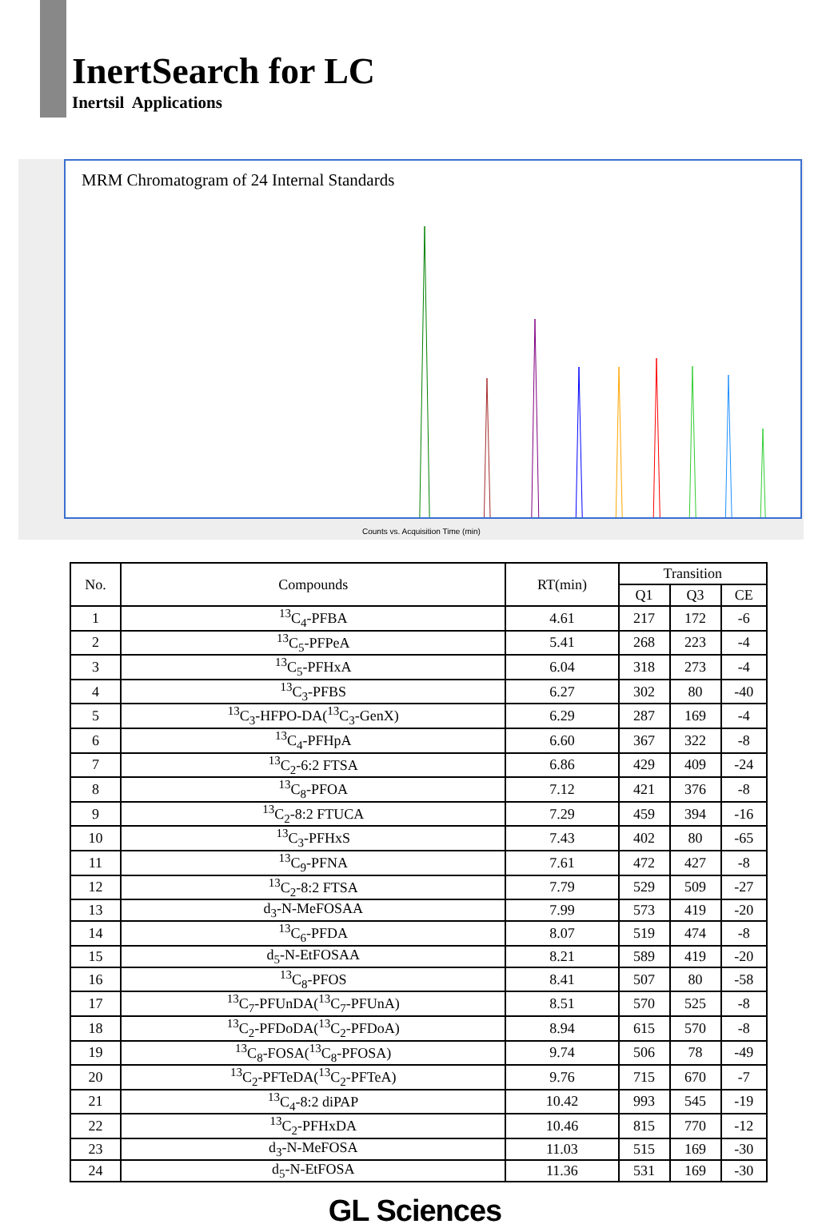InertSearch for LC
Inertsil Applications
MRM Chromatogram of 24 Internal Standards
Counts vs. Acquisition Time (min)
| No. | Compounds | RT(min) | Transition | | |
| --- | --- | --- | --- | --- | --- |
| | | | Q1 | Q3 | CE |
| 1 | <sup>13</sup>C<sub>4</sub>-PFBA | 4.61 | 217 | 172 | -6 |
| 2 | <sup>13</sup>C<sub>5</sub>-PFPeA | 5.41 | 268 | 223 | -4 |
| 3 | <sup>13</sup>C<sub>5</sub>-PFHxA | 6.04 | 318 | 273 | -4 |
| 4 | <sup>13</sup>C<sub>3</sub>-PFBS | 6.27 | 302 | 80 | -40 |
| 5 | <sup>13</sup>C<sub>3</sub>-HFPO-DA(<sup>13</sup>C<sub>3</sub>-GenX) | 6.29 | 287 | 169 | -4 |
| 6 | <sup>13</sup>C<sub>4</sub>-PFHpA | 6.60 | 367 | 322 | -8 |
| 7 | <sup>13</sup>C<sub>2</sub>-6:2 FTSA | 6.86 | 429 | 409 | -24 |
| 8 | <sup>13</sup>C<sub>8</sub>-PFOA | 7.12 | 421 | 376 | -8 |
| 9 | <sup>13</sup>C<sub>2</sub>-8:2 FTUCA | 7.29 | 459 | 394 | -16 |
| 10 | <sup>13</sup>C<sub>3</sub>-PFHxS | 7.43 | 402 | 80 | -65 |
| 11 | <sup>13</sup>C<sub>9</sub>-PFNA | 7.61 | 472 | 427 | -8 |
| 12 | <sup>13</sup>C<sub>2</sub>-8:2 FTSA | 7.79 | 529 | 509 | -27 |
| 13 | d<sub>3</sub>-N-MeFOSAA | 7.99 | 573 | 419 | -20 |
| 14 | <sup>13</sup>C<sub>6</sub>-PFDA | 8.07 | 519 | 474 | -8 |
| 15 | d<sub>5</sub>-N-EtFOSAA | 8.21 | 589 | 419 | -20 |
| 16 | <sup>13</sup>C<sub>8</sub>-PFOS | 8.41 | 507 | 80 | -58 |
| 17 | <sup>13</sup>C<sub>7</sub>-PFUnDA(<sup>13</sup>C<sub>7</sub>-PFUnA) | 8.51 | 570 | 525 | -8 |
| 18 | <sup>13</sup>C<sub>2</sub>-PFDoDA(<sup>13</sup>C<sub>2</sub>-PFDoA) | 8.94 | 615 | 570 | -8 |
| 19 | <sup>13</sup>C<sub>8</sub>-FOSA(<sup>13</sup>C<sub>8</sub>-PFOSA) | 9.74 | 506 | 78 | -49 |
| 20 | <sup>13</sup>C<sub>2</sub>-PFTeDA(<sup>13</sup>C<sub>2</sub>-PFTeA) | 9.76 | 715 | 670 | -7 |
| 21 | <sup>13</sup>C<sub>4</sub>-8:2 diPAP | 10.42 | 993 | 545 | -19 |
| 22 | <sup>13</sup>C<sub>2</sub>-PFHxDA | 10.46 | 815 | 770 | -12 |
| 23 | d<sub>3</sub>-N-MeFOSA | 11.03 | 515 | 169 | -30 |
| 24 | d<sub>5</sub>-N-EtFOSA | 11.36 | 531 | 169 | -30 |
GL Sciences